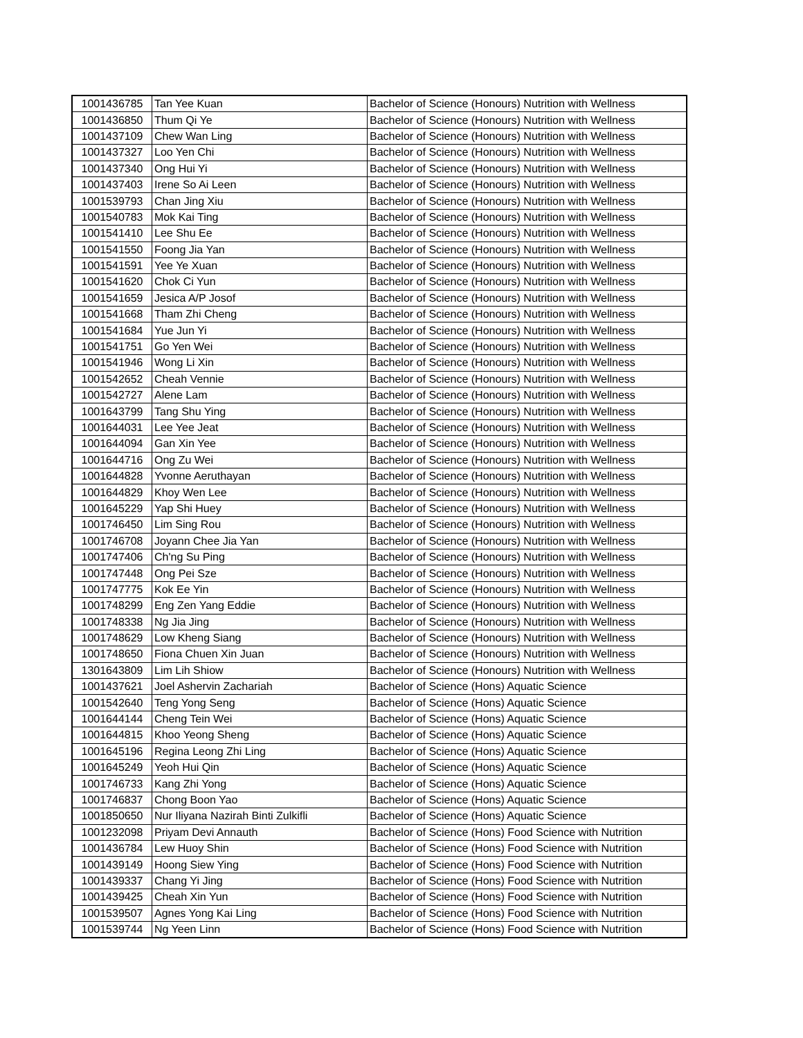| 1001436785 | Tan Yee Kuan | Bachelor of Science (Honours) Nutrition with Wellness |
| 1001436850 | Thum Qi Ye | Bachelor of Science (Honours) Nutrition with Wellness |
| 1001437109 | Chew Wan Ling | Bachelor of Science (Honours) Nutrition with Wellness |
| 1001437327 | Loo Yen Chi | Bachelor of Science (Honours) Nutrition with Wellness |
| 1001437340 | Ong Hui Yi | Bachelor of Science (Honours) Nutrition with Wellness |
| 1001437403 | Irene So Ai Leen | Bachelor of Science (Honours) Nutrition with Wellness |
| 1001539793 | Chan Jing Xiu | Bachelor of Science (Honours) Nutrition with Wellness |
| 1001540783 | Mok Kai Ting | Bachelor of Science (Honours) Nutrition with Wellness |
| 1001541410 | Lee Shu Ee | Bachelor of Science (Honours) Nutrition with Wellness |
| 1001541550 | Foong Jia Yan | Bachelor of Science (Honours) Nutrition with Wellness |
| 1001541591 | Yee Ye Xuan | Bachelor of Science (Honours) Nutrition with Wellness |
| 1001541620 | Chok Ci Yun | Bachelor of Science (Honours) Nutrition with Wellness |
| 1001541659 | Jesica A/P Josof | Bachelor of Science (Honours) Nutrition with Wellness |
| 1001541668 | Tham Zhi Cheng | Bachelor of Science (Honours) Nutrition with Wellness |
| 1001541684 | Yue Jun Yi | Bachelor of Science (Honours) Nutrition with Wellness |
| 1001541751 | Go Yen Wei | Bachelor of Science (Honours) Nutrition with Wellness |
| 1001541946 | Wong Li Xin | Bachelor of Science (Honours) Nutrition with Wellness |
| 1001542652 | Cheah Vennie | Bachelor of Science (Honours) Nutrition with Wellness |
| 1001542727 | Alene Lam | Bachelor of Science (Honours) Nutrition with Wellness |
| 1001643799 | Tang Shu Ying | Bachelor of Science (Honours) Nutrition with Wellness |
| 1001644031 | Lee Yee Jeat | Bachelor of Science (Honours) Nutrition with Wellness |
| 1001644094 | Gan Xin Yee | Bachelor of Science (Honours) Nutrition with Wellness |
| 1001644716 | Ong Zu Wei | Bachelor of Science (Honours) Nutrition with Wellness |
| 1001644828 | Yvonne Aeruthayan | Bachelor of Science (Honours) Nutrition with Wellness |
| 1001644829 | Khoy Wen Lee | Bachelor of Science (Honours) Nutrition with Wellness |
| 1001645229 | Yap Shi Huey | Bachelor of Science (Honours) Nutrition with Wellness |
| 1001746450 | Lim Sing Rou | Bachelor of Science (Honours) Nutrition with Wellness |
| 1001746708 | Joyann Chee Jia Yan | Bachelor of Science (Honours) Nutrition with Wellness |
| 1001747406 | Ch'ng Su Ping | Bachelor of Science (Honours) Nutrition with Wellness |
| 1001747448 | Ong Pei Sze | Bachelor of Science (Honours) Nutrition with Wellness |
| 1001747775 | Kok Ee Yin | Bachelor of Science (Honours) Nutrition with Wellness |
| 1001748299 | Eng Zen Yang Eddie | Bachelor of Science (Honours) Nutrition with Wellness |
| 1001748338 | Ng Jia Jing | Bachelor of Science (Honours) Nutrition with Wellness |
| 1001748629 | Low Kheng Siang | Bachelor of Science (Honours) Nutrition with Wellness |
| 1001748650 | Fiona Chuen Xin Juan | Bachelor of Science (Honours) Nutrition with Wellness |
| 1301643809 | Lim Lih Shiow | Bachelor of Science (Honours) Nutrition with Wellness |
| 1001437621 | Joel Ashervin Zachariah | Bachelor of Science (Hons) Aquatic Science |
| 1001542640 | Teng Yong Seng | Bachelor of Science (Hons) Aquatic Science |
| 1001644144 | Cheng Tein Wei | Bachelor of Science (Hons) Aquatic Science |
| 1001644815 | Khoo Yeong Sheng | Bachelor of Science (Hons) Aquatic Science |
| 1001645196 | Regina Leong Zhi Ling | Bachelor of Science (Hons) Aquatic Science |
| 1001645249 | Yeoh Hui Qin | Bachelor of Science (Hons) Aquatic Science |
| 1001746733 | Kang Zhi Yong | Bachelor of Science (Hons) Aquatic Science |
| 1001746837 | Chong Boon Yao | Bachelor of Science (Hons) Aquatic Science |
| 1001850650 | Nur Iliyana Nazirah Binti Zulkifli | Bachelor of Science (Hons) Aquatic Science |
| 1001232098 | Priyam Devi Annauth | Bachelor of Science (Hons) Food Science with Nutrition |
| 1001436784 | Lew Huoy Shin | Bachelor of Science (Hons) Food Science with Nutrition |
| 1001439149 | Hoong Siew Ying | Bachelor of Science (Hons) Food Science with Nutrition |
| 1001439337 | Chang Yi Jing | Bachelor of Science (Hons) Food Science with Nutrition |
| 1001439425 | Cheah Xin Yun | Bachelor of Science (Hons) Food Science with Nutrition |
| 1001539507 | Agnes Yong Kai Ling | Bachelor of Science (Hons) Food Science with Nutrition |
| 1001539744 | Ng Yeen Linn | Bachelor of Science (Hons) Food Science with Nutrition |